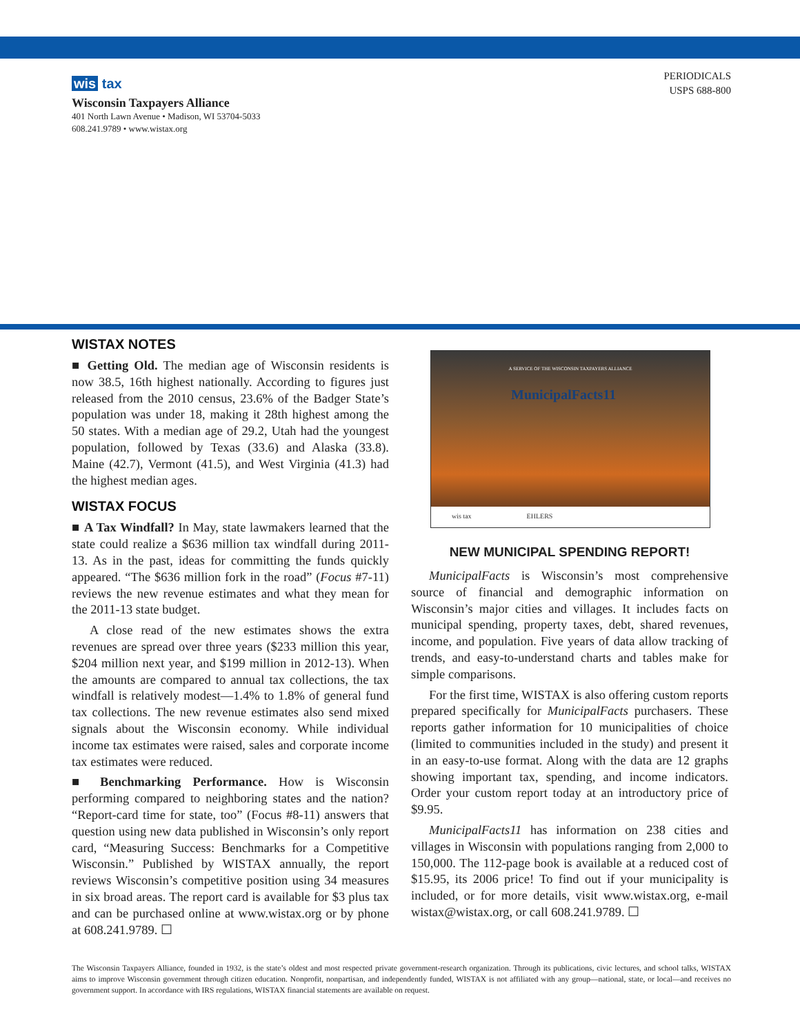PERIODICALS
USPS 688-800
wis tax
Wisconsin Taxpayers Alliance
401 North Lawn Avenue • Madison, WI 53704-5033
608.241.9789 • www.wistax.org
WISTAX NOTES
■ Getting Old. The median age of Wisconsin residents is now 38.5, 16th highest nationally. According to figures just released from the 2010 census, 23.6% of the Badger State’s population was under 18, making it 28th highest among the 50 states. With a median age of 29.2, Utah had the youngest population, followed by Texas (33.6) and Alaska (33.8). Maine (42.7), Vermont (41.5), and West Virginia (41.3) had the highest median ages.
WISTAX FOCUS
■ A Tax Windfall? In May, state lawmakers learned that the state could realize a $636 million tax windfall during 2011-13. As in the past, ideas for committing the funds quickly appeared. “The $636 million fork in the road” (Focus #7-11) reviews the new revenue estimates and what they mean for the 2011-13 state budget.
A close read of the new estimates shows the extra revenues are spread over three years ($233 million this year, $204 million next year, and $199 million in 2012-13). When the amounts are compared to annual tax collections, the tax windfall is relatively modest—1.4% to 1.8% of general fund tax collections. The new revenue estimates also send mixed signals about the Wisconsin economy. While individual income tax estimates were raised, sales and corporate income tax estimates were reduced.
■ Benchmarking Performance. How is Wisconsin performing compared to neighboring states and the nation? “Report-card time for state, too” (Focus #8-11) answers that question using new data published in Wisconsin’s only report card, “Measuring Success: Benchmarks for a Competitive Wisconsin.” Published by WISTAX annually, the report reviews Wisconsin’s competitive position using 34 measures in six broad areas. The report card is available for $3 plus tax and can be purchased online at www.wistax.org or by phone at 608.241.9789. ☐
A SERVICE OF THE WISCONSIN TAXPAYERS ALLIANCE
MunicipalFacts11
wis tax EHLERS
NEW MUNICIPAL SPENDING REPORT!
MunicipalFacts is Wisconsin’s most comprehensive source of financial and demographic information on Wisconsin’s major cities and villages. It includes facts on municipal spending, property taxes, debt, shared revenues, income, and population. Five years of data allow tracking of trends, and easy-to-understand charts and tables make for simple comparisons.
For the first time, WISTAX is also offering custom reports prepared specifically for MunicipalFacts purchasers. These reports gather information for 10 municipalities of choice (limited to communities included in the study) and present it in an easy-to-use format. Along with the data are 12 graphs showing important tax, spending, and income indicators. Order your custom report today at an introductory price of $9.95.
MunicipalFacts11 has information on 238 cities and villages in Wisconsin with populations ranging from 2,000 to 150,000. The 112-page book is available at a reduced cost of $15.95, its 2006 price! To find out if your municipality is included, or for more details, visit www.wistax.org, e-mail wistax@wistax.org, or call 608.241.9789. ☐
The Wisconsin Taxpayers Alliance, founded in 1932, is the state’s oldest and most respected private government-research organization. Through its publications, civic lectures, and school talks, WISTAX aims to improve Wisconsin government through citizen education. Nonprofit, nonpartisan, and independently funded, WISTAX is not affiliated with any group—national, state, or local—and receives no government support. In accordance with IRS regulations, WISTAX financial statements are available on request.